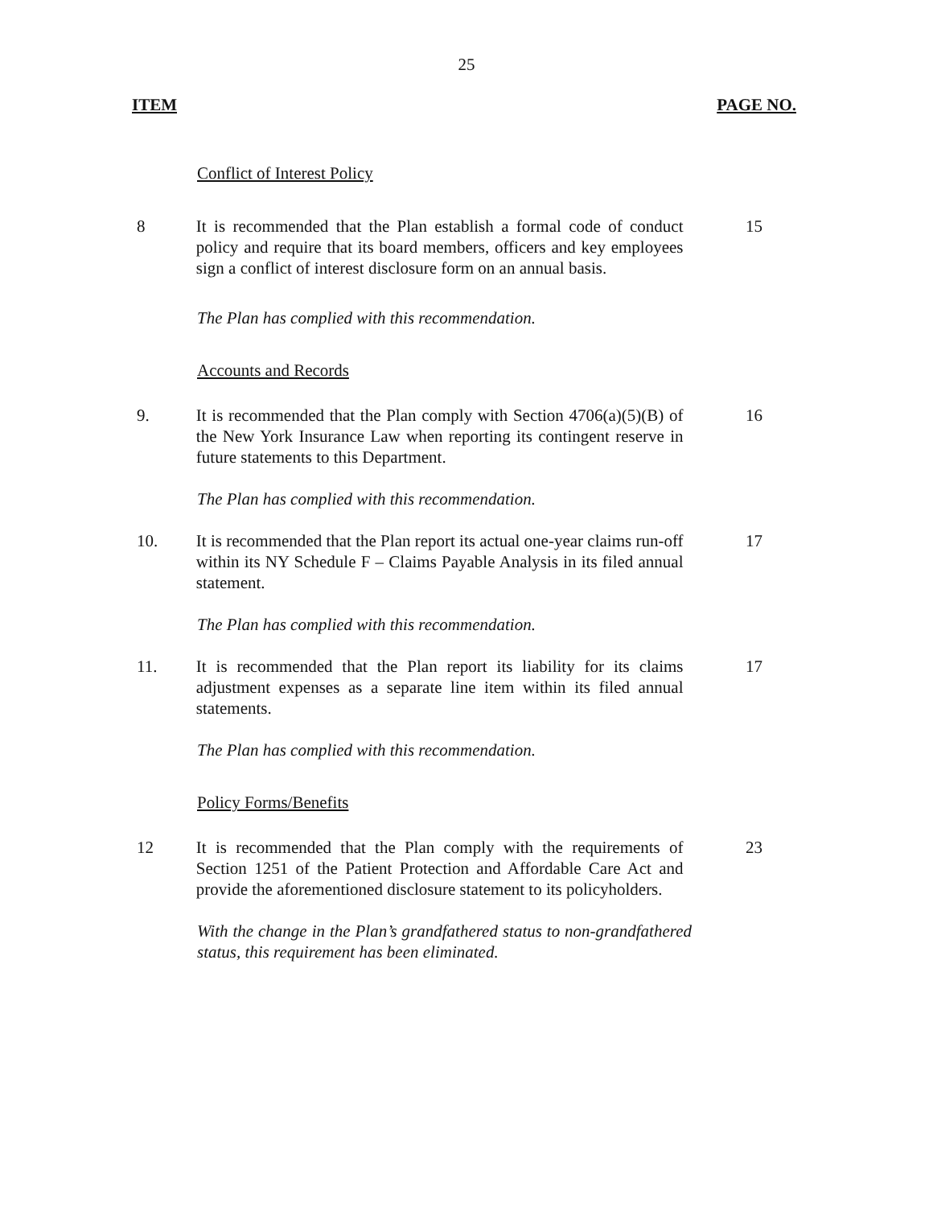25
ITEM PAGE NO.
Conflict of Interest Policy
8 It is recommended that the Plan establish a formal code of conduct policy and require that its board members, officers and key employees sign a conflict of interest disclosure form on an annual basis.
15
The Plan has complied with this recommendation.
Accounts and Records
9. It is recommended that the Plan comply with Section 4706(a)(5)(B) of the New York Insurance Law when reporting its contingent reserve in future statements to this Department.
16
The Plan has complied with this recommendation.
10. It is recommended that the Plan report its actual one-year claims run-off within its NY Schedule F – Claims Payable Analysis in its filed annual statement.
17
The Plan has complied with this recommendation.
11. It is recommended that the Plan report its liability for its claims adjustment expenses as a separate line item within its filed annual statements.
17
The Plan has complied with this recommendation.
Policy Forms/Benefits
12 It is recommended that the Plan comply with the requirements of Section 1251 of the Patient Protection and Affordable Care Act and provide the aforementioned disclosure statement to its policyholders.
23
With the change in the Plan’s grandfathered status to non-grandfathered status, this requirement has been eliminated.